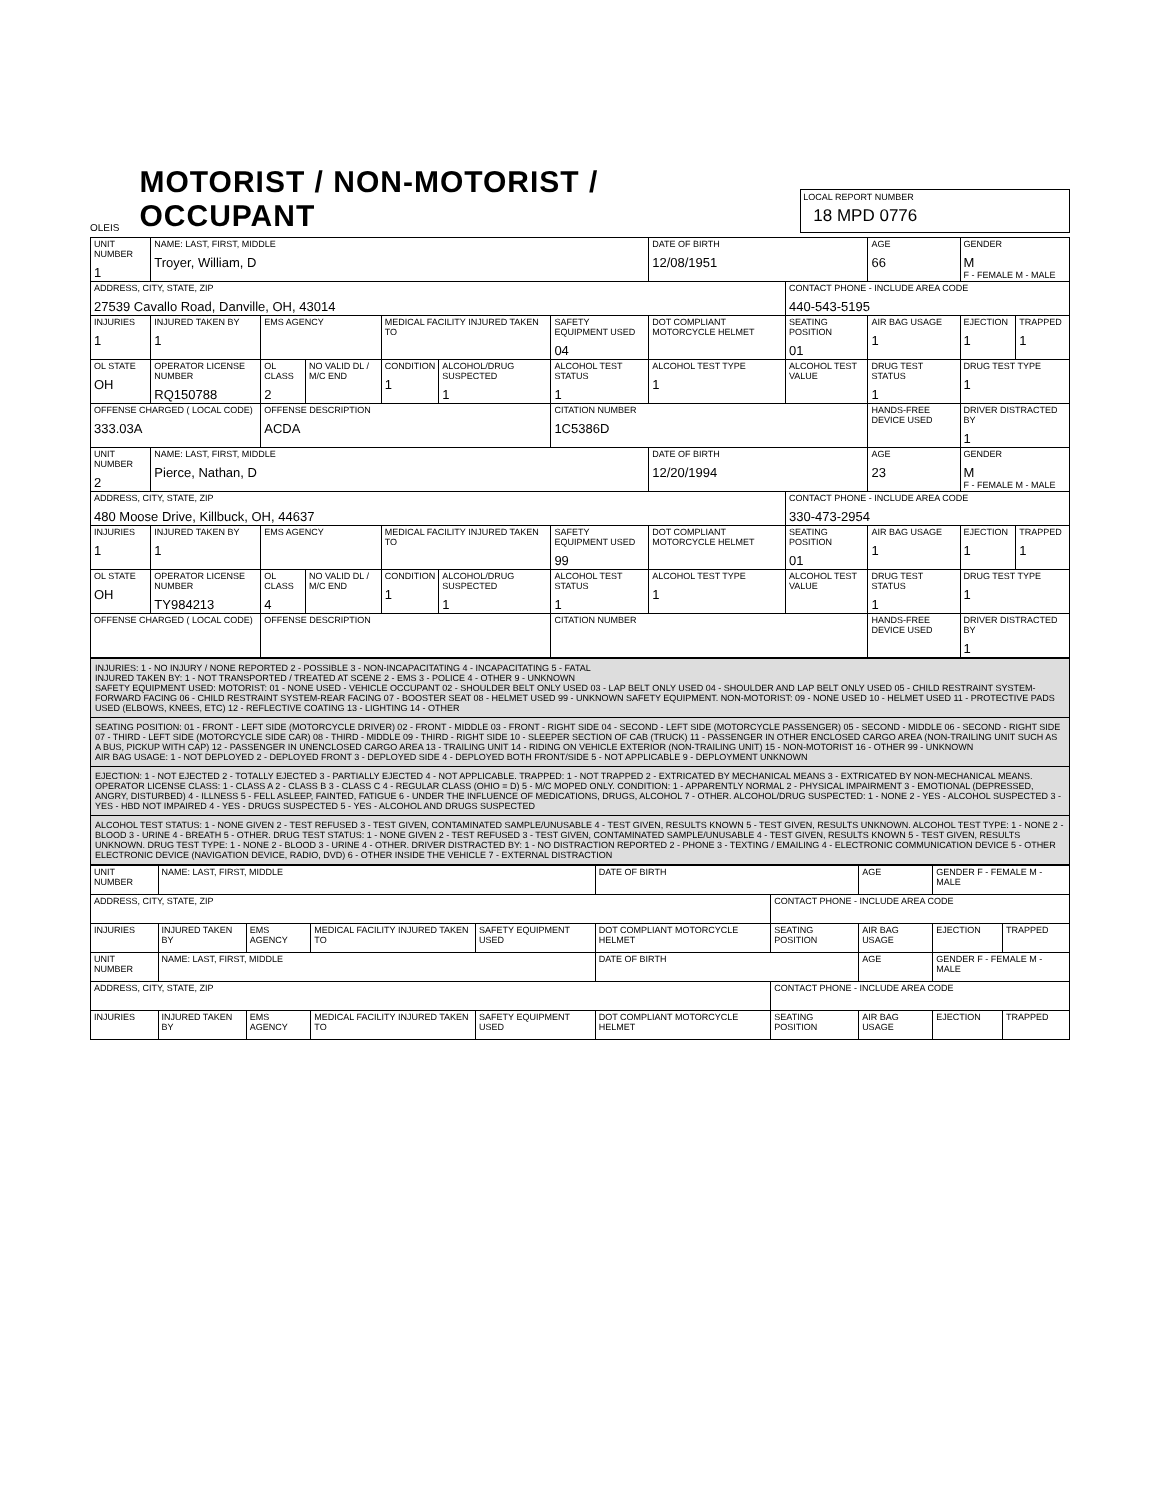OLEIS
MOTORIST / NON-MOTORIST / OCCUPANT
LOCAL REPORT NUMBER
18 MPD 0776
| UNIT NUMBER 1 | NAME: LAST, FIRST, MIDDLE Troyer, William, D | | | | | | DATE OF BIRTH 12/08/1951 | | AGE 66 | GENDER M F - FEMALE M - MALE | |
| ADDRESS, CITY, STATE, ZIP 27539 Cavallo Road, Danville, OH, 43014 | | | | | | | | CONTACT PHONE - INCLUDE AREA CODE 440-543-5195 | | | |
| INJURIES 1 | INJURED TAKEN BY 1 | EMS AGENCY | | MEDICAL FACILITY INJURED TAKEN TO | | SAFETY EQUIPMENT USED 04 | DOT COMPLIANT MOTORCYCLE HELMET | SEATING POSITION 01 | AIR BAG USAGE 1 | EJECTION 1 | TRAPPED 1 |
| OL STATE OH | OPERATOR LICENSE NUMBER RQ150788 | OL CLASS 2 | NO VALID DL / M/C END | CONDITION 1 | ALCOHOL/DRUG SUSPECTED 1 | ALCOHOL TEST STATUS 1 | ALCOHOL TEST TYPE 1 | ALCOHOL TEST VALUE | DRUG TEST STATUS 1 | DRUG TEST TYPE 1 | |
| OFFENSE CHARGED ( LOCAL CODE) 333.03A | | OFFENSE DESCRIPTION ACDA | | | | CITATION NUMBER 1C5386D | | | HANDS-FREE DEVICE USED | DRIVER DISTRACTED BY 1 | |
| UNIT NUMBER 2 | NAME: LAST, FIRST, MIDDLE Pierce, Nathan, D | | | | | | DATE OF BIRTH 12/20/1994 | | AGE 23 | GENDER M F - FEMALE M - MALE | |
| ADDRESS, CITY, STATE, ZIP 480 Moose Drive, Killbuck, OH, 44637 | | | | | | | | CONTACT PHONE - INCLUDE AREA CODE 330-473-2954 | | | |
| INJURIES 1 | INJURED TAKEN BY 1 | EMS AGENCY | | MEDICAL FACILITY INJURED TAKEN TO | | SAFETY EQUIPMENT USED 99 | DOT COMPLIANT MOTORCYCLE HELMET | SEATING POSITION 01 | AIR BAG USAGE 1 | EJECTION 1 | TRAPPED 1 |
| OL STATE OH | OPERATOR LICENSE NUMBER TY984213 | OL CLASS 4 | NO VALID DL / M/C END | CONDITION 1 | ALCOHOL/DRUG SUSPECTED 1 | ALCOHOL TEST STATUS 1 | ALCOHOL TEST TYPE 1 | ALCOHOL TEST VALUE | DRUG TEST STATUS 1 | DRUG TEST TYPE 1 | |
| OFFENSE CHARGED ( LOCAL CODE) | | OFFENSE DESCRIPTION | | | | CITATION NUMBER | | | HANDS-FREE DEVICE USED | DRIVER DISTRACTED BY 1 | |
| INJURIES: 1 - NO INJURY / NONE REPORTED 2 - POSSIBLE 3 - NON-INCAPACITATING 4 - INCAPACITATING 5 - FATAL INJURED TAKEN BY: 1 - NOT TRANSPORTED / TREATED AT SCENE 2 - EMS 3 - POLICE 4 - OTHER 9 - UNKNOWN SAFETY EQUIPMENT USED: MOTORIST: 01 - NONE USED - VEHICLE OCCUPANT 02 - SHOULDER BELT ONLY USED 03 - LAP BELT ONLY USED 04 - SHOULDER AND LAP BELT ONLY USED 05 - CHILD RESTRAINT SYSTEM-FORWARD FACING 06 - CHILD RESTRAINT SYSTEM-REAR FACING 07 - BOOSTER SEAT 08 - HELMET USED 99 - UNKNOWN SAFETY EQUIPMENT. NON-MOTORIST: 09 - NONE USED 10 - HELMET USED 11 - PROTECTIVE PADS USED (ELBOWS, KNEES, ETC) 12 - REFLECTIVE COATING 13 - LIGHTING 14 - OTHER |
| SEATING POSITION: 01 - FRONT - LEFT SIDE (MOTORCYCLE DRIVER) 02 - FRONT - MIDDLE 03 - FRONT - RIGHT SIDE 04 - SECOND - LEFT SIDE (MOTORCYCLE PASSENGER) 05 - SECOND - MIDDLE 06 - SECOND - RIGHT SIDE 07 - THIRD - LEFT SIDE (MOTORCYCLE SIDE CAR) 08 - THIRD - MIDDLE 09 - THIRD - RIGHT SIDE 10 - SLEEPER SECTION OF CAB (TRUCK) 11 - PASSENGER IN OTHER ENCLOSED CARGO AREA (NON-TRAILING UNIT SUCH AS A BUS, PICKUP WITH CAP) 12 - PASSENGER IN UNENCLOSED CARGO AREA 13 - TRAILING UNIT 14 - RIDING ON VEHICLE EXTERIOR (NON-TRAILING UNIT) 15 - NON-MOTORIST 16 - OTHER 99 - UNKNOWN AIR BAG USAGE: 1 - NOT DEPLOYED 2 - DEPLOYED FRONT 3 - DEPLOYED SIDE 4 - DEPLOYED BOTH FRONT/SIDE 5 - NOT APPLICABLE 9 - DEPLOYMENT UNKNOWN |
| EJECTION: 1 - NOT EJECTED 2 - TOTALLY EJECTED 3 - PARTIALLY EJECTED 4 - NOT APPLICABLE. TRAPPED: 1 - NOT TRAPPED 2 - EXTRICATED BY MECHANICAL MEANS 3 - EXTRICATED BY NON-MECHANICAL MEANS. OPERATOR LICENSE CLASS: 1 - CLASS A 2 - CLASS B 3 - CLASS C 4 - REGULAR CLASS (OHIO = D) 5 - M/C MOPED ONLY. CONDITION: 1 - APPARENTLY NORMAL 2 - PHYSICAL IMPAIRMENT 3 - EMOTIONAL (DEPRESSED, ANGRY, DISTURBED) 4 - ILLNESS 5 - FELL ASLEEP, FAINTED, FATIGUE 6 - UNDER THE INFLUENCE OF MEDICATIONS, DRUGS, ALCOHOL 7 - OTHER. ALCOHOL/DRUG SUSPECTED: 1 - NONE 2 - YES - ALCOHOL SUSPECTED 3 - YES - HBD NOT IMPAIRED 4 - YES - DRUGS SUSPECTED 5 - YES - ALCOHOL AND DRUGS SUSPECTED |
| ALCOHOL TEST STATUS: 1 - NONE GIVEN 2 - TEST REFUSED 3 - TEST GIVEN, CONTAMINATED SAMPLE/UNUSABLE 4 - TEST GIVEN, RESULTS KNOWN 5 - TEST GIVEN, RESULTS UNKNOWN. ALCOHOL TEST TYPE: 1 - NONE 2 - BLOOD 3 - URINE 4 - BREATH 5 - OTHER. DRUG TEST STATUS: 1 - NONE GIVEN 2 - TEST REFUSED 3 - TEST GIVEN, CONTAMINATED SAMPLE/UNUSABLE 4 - TEST GIVEN, RESULTS KNOWN 5 - TEST GIVEN, RESULTS UNKNOWN. DRUG TEST TYPE: 1 - NONE 2 - BLOOD 3 - URINE 4 - OTHER. DRIVER DISTRACTED BY: 1 - NO DISTRACTION REPORTED 2 - PHONE 3 - TEXTING / EMAILING 4 - ELECTRONIC COMMUNICATION DEVICE 5 - OTHER ELECTRONIC DEVICE (NAVIGATION DEVICE, RADIO, DVD) 6 - OTHER INSIDE THE VEHICLE 7 - EXTERNAL DISTRACTION |
| UNIT NUMBER | NAME: LAST, FIRST, MIDDLE | | | | DATE OF BIRTH | | AGE | GENDER F - FEMALE M - MALE | |
| ADDRESS, CITY, STATE, ZIP | | | | | | CONTACT PHONE - INCLUDE AREA CODE | | | |
| INJURIES | INJURED TAKEN BY | EMS AGENCY | MEDICAL FACILITY INJURED TAKEN TO | SAFETY EQUIPMENT USED | DOT COMPLIANT MOTORCYCLE HELMET | SEATING POSITION | AIR BAG USAGE | EJECTION | TRAPPED |
| UNIT NUMBER | NAME: LAST, FIRST, MIDDLE | | | | DATE OF BIRTH | | AGE | GENDER F - FEMALE M - MALE | |
| ADDRESS, CITY, STATE, ZIP | | | | | | CONTACT PHONE - INCLUDE AREA CODE | | | |
| INJURIES | INJURED TAKEN BY | EMS AGENCY | MEDICAL FACILITY INJURED TAKEN TO | SAFETY EQUIPMENT USED | DOT COMPLIANT MOTORCYCLE HELMET | SEATING POSITION | AIR BAG USAGE | EJECTION | TRAPPED |